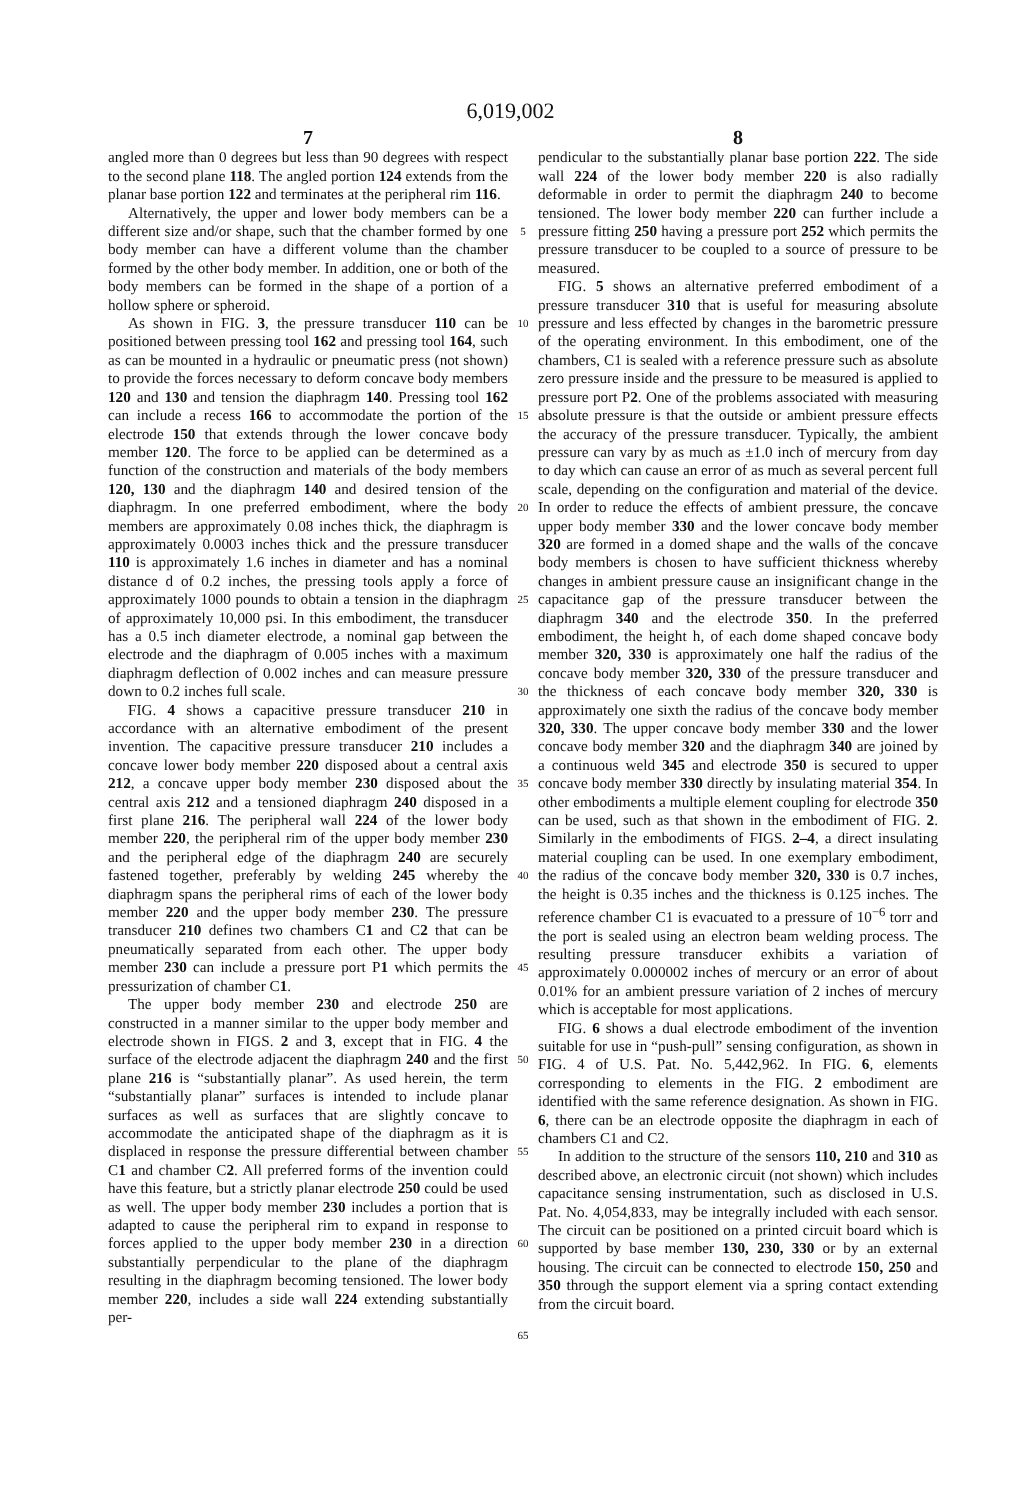6,019,002
7
angled more than 0 degrees but less than 90 degrees with respect to the second plane 118. The angled portion 124 extends from the planar base portion 122 and terminates at the peripheral rim 116.
Alternatively, the upper and lower body members can be a different size and/or shape, such that the chamber formed by one body member can have a different volume than the chamber formed by the other body member. In addition, one or both of the body members can be formed in the shape of a portion of a hollow sphere or spheroid.
As shown in FIG. 3, the pressure transducer 110 can be positioned between pressing tool 162 and pressing tool 164, such as can be mounted in a hydraulic or pneumatic press (not shown) to provide the forces necessary to deform concave body members 120 and 130 and tension the diaphragm 140. Pressing tool 162 can include a recess 166 to accommodate the portion of the electrode 150 that extends through the lower concave body member 120. The force to be applied can be determined as a function of the construction and materials of the body members 120, 130 and the diaphragm 140 and desired tension of the diaphragm. In one preferred embodiment, where the body members are approximately 0.08 inches thick, the diaphragm is approximately 0.0003 inches thick and the pressure transducer 110 is approximately 1.6 inches in diameter and has a nominal distance d of 0.2 inches, the pressing tools apply a force of approximately 1000 pounds to obtain a tension in the diaphragm of approximately 10,000 psi. In this embodiment, the transducer has a 0.5 inch diameter electrode, a nominal gap between the electrode and the diaphragm of 0.005 inches with a maximum diaphragm deflection of 0.002 inches and can measure pressure down to 0.2 inches full scale.
FIG. 4 shows a capacitive pressure transducer 210 in accordance with an alternative embodiment of the present invention. The capacitive pressure transducer 210 includes a concave lower body member 220 disposed about a central axis 212, a concave upper body member 230 disposed about the central axis 212 and a tensioned diaphragm 240 disposed in a first plane 216. The peripheral wall 224 of the lower body member 220, the peripheral rim of the upper body member 230 and the peripheral edge of the diaphragm 240 are securely fastened together, preferably by welding 245 whereby the diaphragm spans the peripheral rims of each of the lower body member 220 and the upper body member 230. The pressure transducer 210 defines two chambers C1 and C2 that can be pneumatically separated from each other. The upper body member 230 can include a pressure port P1 which permits the pressurization of chamber C1.
The upper body member 230 and electrode 250 are constructed in a manner similar to the upper body member and electrode shown in FIGS. 2 and 3, except that in FIG. 4 the surface of the electrode adjacent the diaphragm 240 and the first plane 216 is “substantially planar”. As used herein, the term “substantially planar” surfaces is intended to include planar surfaces as well as surfaces that are slightly concave to accommodate the anticipated shape of the diaphragm as it is displaced in response the pressure differential between chamber C1 and chamber C2. All preferred forms of the invention could have this feature, but a strictly planar electrode 250 could be used as well. The upper body member 230 includes a portion that is adapted to cause the peripheral rim to expand in response to forces applied to the upper body member 230 in a direction substantially perpendicular to the plane of the diaphragm resulting in the diaphragm becoming tensioned. The lower body member 220, includes a side wall 224 extending substantially per-
5
10
15
20
25
30
35
40
45
50
55
60
65
8
pendicular to the substantially planar base portion 222. The side wall 224 of the lower body member 220 is also radially deformable in order to permit the diaphragm 240 to become tensioned. The lower body member 220 can further include a pressure fitting 250 having a pressure port 252 which permits the pressure transducer to be coupled to a source of pressure to be measured.
FIG. 5 shows an alternative preferred embodiment of a pressure transducer 310 that is useful for measuring absolute pressure and less effected by changes in the barometric pressure of the operating environment. In this embodiment, one of the chambers, C1 is sealed with a reference pressure such as absolute zero pressure inside and the pressure to be measured is applied to pressure port P2. One of the problems associated with measuring absolute pressure is that the outside or ambient pressure effects the accuracy of the pressure transducer. Typically, the ambient pressure can vary by as much as ±1.0 inch of mercury from day to day which can cause an error of as much as several percent full scale, depending on the configuration and material of the device. In order to reduce the effects of ambient pressure, the concave upper body member 330 and the lower concave body member 320 are formed in a domed shape and the walls of the concave body members is chosen to have sufficient thickness whereby changes in ambient pressure cause an insignificant change in the capacitance gap of the pressure transducer between the diaphragm 340 and the electrode 350. In the preferred embodiment, the height h, of each dome shaped concave body member 320, 330 is approximately one half the radius of the concave body member 320, 330 of the pressure transducer and the thickness of each concave body member 320, 330 is approximately one sixth the radius of the concave body member 320, 330. The upper concave body member 330 and the lower concave body member 320 and the diaphragm 340 are joined by a continuous weld 345 and electrode 350 is secured to upper concave body member 330 directly by insulating material 354. In other embodiments a multiple element coupling for electrode 350 can be used, such as that shown in the embodiment of FIG. 2. Similarly in the embodiments of FIGS. 2–4, a direct insulating material coupling can be used. In one exemplary embodiment, the radius of the concave body member 320, 330 is 0.7 inches, the height is 0.35 inches and the thickness is 0.125 inches. The reference chamber C1 is evacuated to a pressure of 10<sup>−6</sup> torr and the port is sealed using an electron beam welding process. The resulting pressure transducer exhibits a variation of approximately 0.000002 inches of mercury or an error of about 0.01% for an ambient pressure variation of 2 inches of mercury which is acceptable for most applications.
FIG. 6 shows a dual electrode embodiment of the invention suitable for use in “push-pull” sensing configuration, as shown in FIG. 4 of U.S. Pat. No. 5,442,962. In FIG. 6, elements corresponding to elements in the FIG. 2 embodiment are identified with the same reference designation. As shown in FIG. 6, there can be an electrode opposite the diaphragm in each of chambers C1 and C2.
In addition to the structure of the sensors 110, 210 and 310 as described above, an electronic circuit (not shown) which includes capacitance sensing instrumentation, such as disclosed in U.S. Pat. No. 4,054,833, may be integrally included with each sensor. The circuit can be positioned on a printed circuit board which is supported by base member 130, 230, 330 or by an external housing. The circuit can be connected to electrode 150, 250 and 350 through the support element via a spring contact extending from the circuit board.